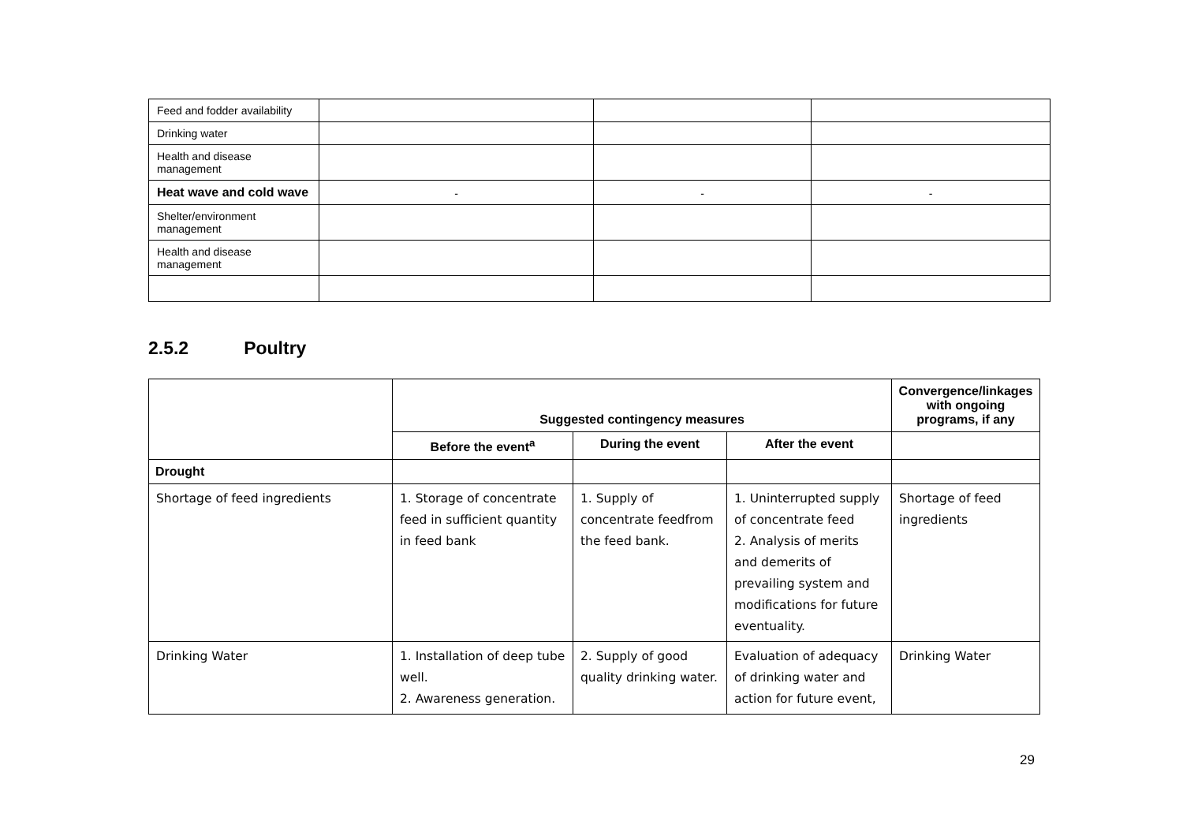| Feed and fodder availability | | | |
| Drinking water | | | |
| Health and disease management | | | |
| Heat wave and cold wave | - | - | - |
| Shelter/environment management | | | |
| Health and disease management | | | |
2.5.2 Poultry
| | Suggested contingency measures | | | Convergence/linkages with ongoing programs, if any |
| --- | --- | --- | --- | --- |
| | Before the event<sup>a</sup> | During the event | After the event | |
| Drought | | | | |
| Shortage of feed ingredients | 1. Storage of concentrate feed in sufficient quantity in feed bank | 1. Supply of concentrate feedfrom the feed bank. | 1. Uninterrupted supply of concentrate feed 2. Analysis of merits and demerits of prevailing system and modifications for future eventuality. | Shortage of feed ingredients |
| Drinking Water | 1. Installation of deep tube well. 2. Awareness generation. | 2. Supply of good quality drinking water. | Evaluation of adequacy of drinking water and action for future event, | Drinking Water |
29